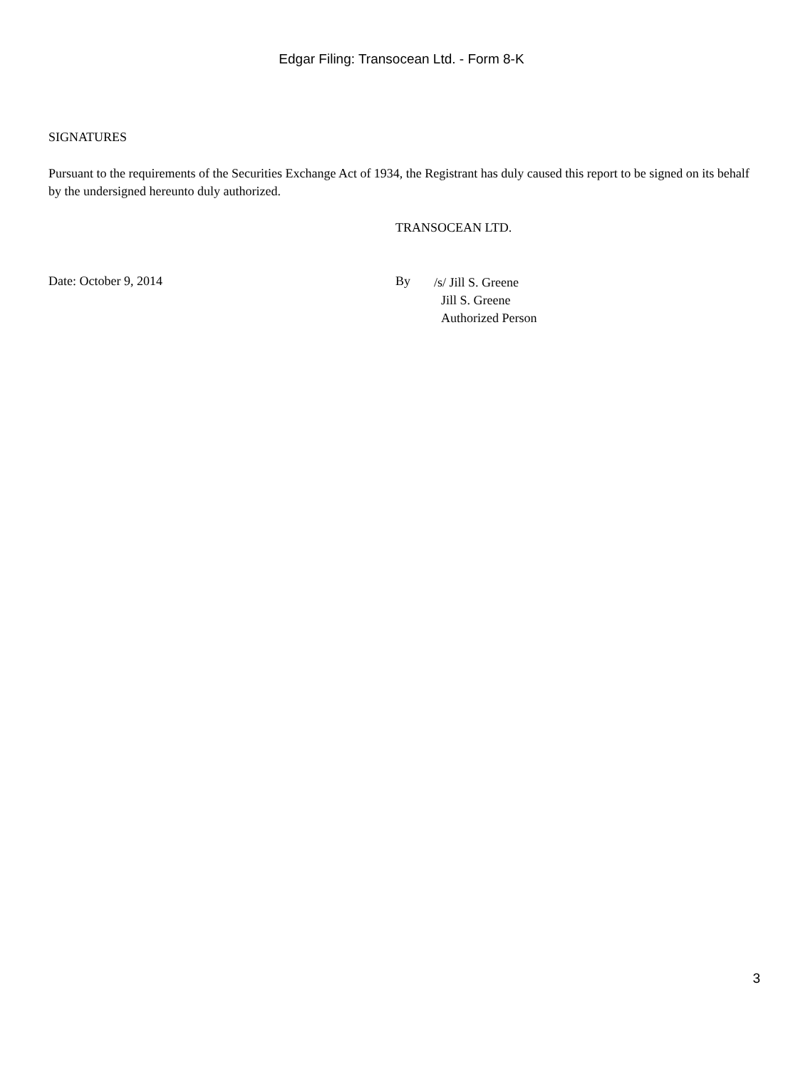Edgar Filing: Transocean Ltd. - Form 8-K
SIGNATURES
Pursuant to the requirements of the Securities Exchange Act of 1934, the Registrant has duly caused this report to be signed on its behalf by the undersigned hereunto duly authorized.
TRANSOCEAN LTD.
Date: October 9, 2014 By
/s/ Jill S. Greene
Jill S. Greene
Authorized Person
3